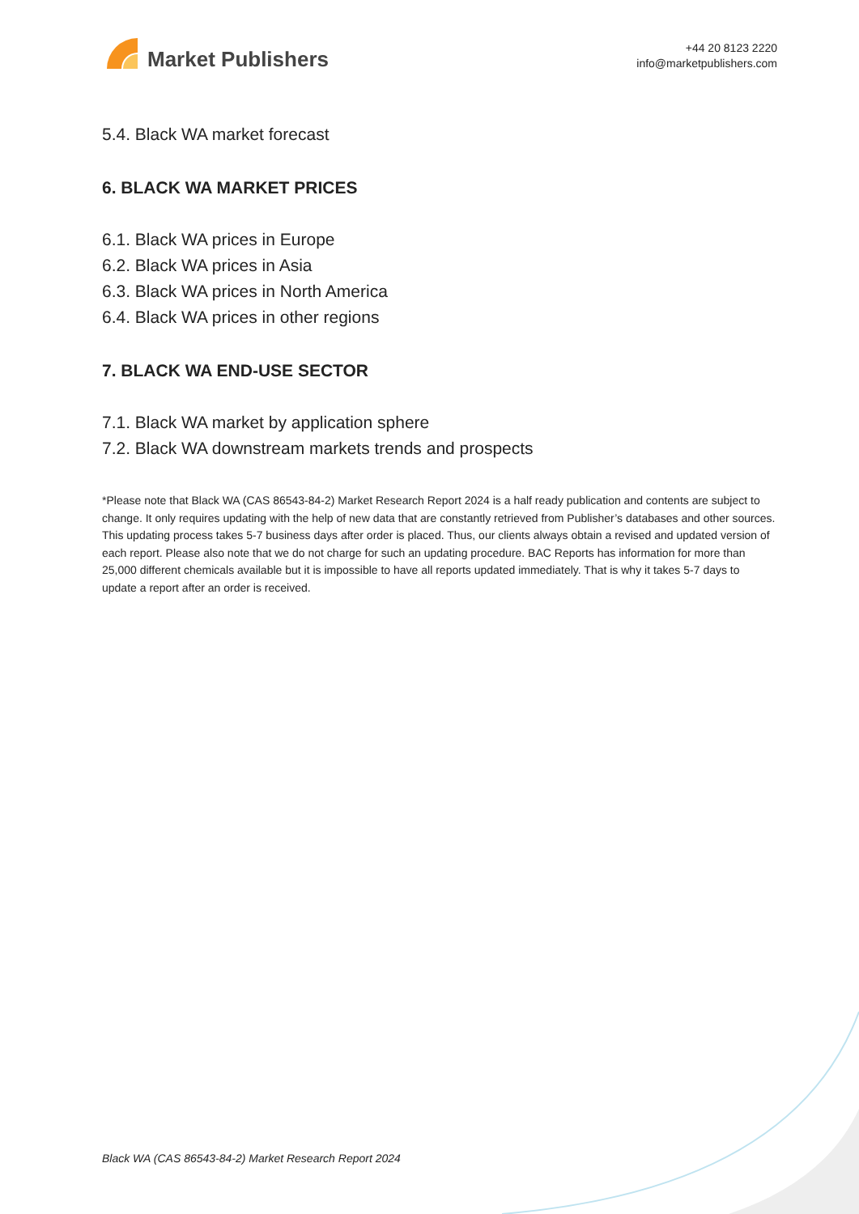Market Publishers
+44 20 8123 2220
info@marketpublishers.com
5.4. Black WA market forecast
6. BLACK WA MARKET PRICES
6.1. Black WA prices in Europe
6.2. Black WA prices in Asia
6.3. Black WA prices in North America
6.4. Black WA prices in other regions
7. BLACK WA END-USE SECTOR
7.1. Black WA market by application sphere
7.2. Black WA downstream markets trends and prospects
*Please note that Black WA (CAS 86543-84-2) Market Research Report 2024 is a half ready publication and contents are subject to change. It only requires updating with the help of new data that are constantly retrieved from Publisher’s databases and other sources. This updating process takes 5-7 business days after order is placed. Thus, our clients always obtain a revised and updated version of each report. Please also note that we do not charge for such an updating procedure. BAC Reports has information for more than 25,000 different chemicals available but it is impossible to have all reports updated immediately. That is why it takes 5-7 days to update a report after an order is received.
Black WA (CAS 86543-84-2) Market Research Report 2024